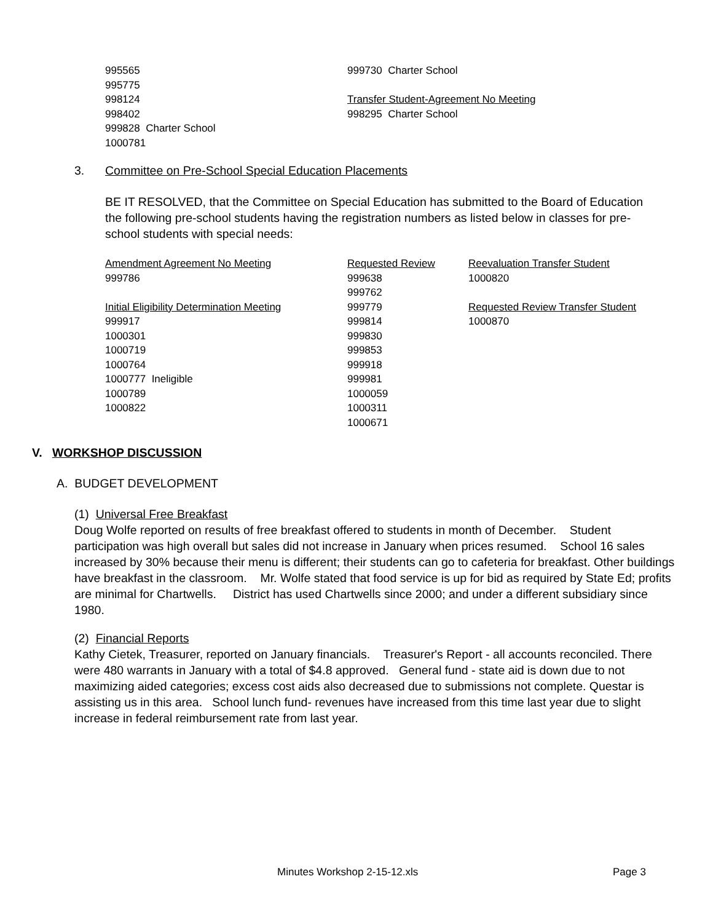995565
995775
998124
998402
999828 Charter School
1000781
999730 Charter School
Transfer Student-Agreement No Meeting
998295 Charter School
3. Committee on Pre-School Special Education Placements
BE IT RESOLVED, that the Committee on Special Education has submitted to the Board of Education the following pre-school students having the registration numbers as listed below in classes for pre-school students with special needs:
Amendment Agreement No Meeting
999786
Initial Eligibility Determination Meeting
999917
1000301
1000719
1000764
1000777 Ineligible
1000789
1000822
Requested Review
999638
999762
999779
999814
999830
999853
999918
999981
1000059
1000311
1000671
Reevaluation Transfer Student
1000820
Requested Review Transfer Student
1000870
V. WORKSHOP DISCUSSION
A. BUDGET DEVELOPMENT
(1) Universal Free Breakfast
Doug Wolfe reported on results of free breakfast offered to students in month of December. Student participation was high overall but sales did not increase in January when prices resumed. School 16 sales increased by 30% because their menu is different; their students can go to cafeteria for breakfast. Other buildings have breakfast in the classroom. Mr. Wolfe stated that food service is up for bid as required by State Ed; profits are minimal for Chartwells. District has used Chartwells since 2000; and under a different subsidiary since 1980.
(2) Financial Reports
Kathy Cietek, Treasurer, reported on January financials. Treasurer's Report - all accounts reconciled. There were 480 warrants in January with a total of $4.8 approved. General fund - state aid is down due to not maximizing aided categories; excess cost aids also decreased due to submissions not complete. Questar is assisting us in this area. School lunch fund- revenues have increased from this time last year due to slight increase in federal reimbursement rate from last year.
Minutes Workshop 2-15-12.xls Page 3